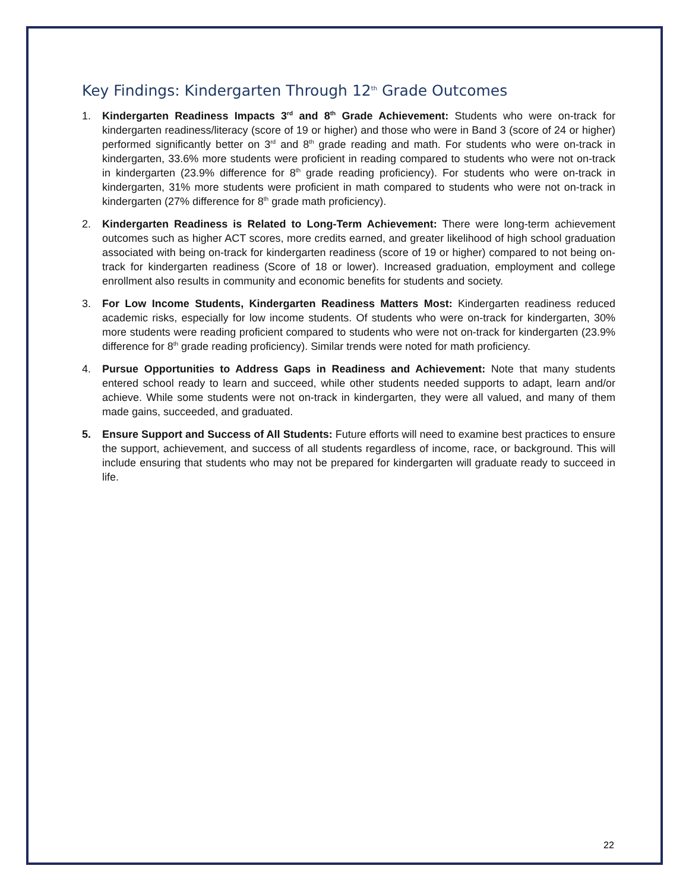Key Findings: Kindergarten Through 12<sup>th</sup> Grade Outcomes
1. Kindergarten Readiness Impacts 3<sup>rd</sup> and 8<sup>th</sup> Grade Achievement: Students who were on-track for kindergarten readiness/literacy (score of 19 or higher) and those who were in Band 3 (score of 24 or higher) performed significantly better on 3<sup>rd</sup> and 8<sup>th</sup> grade reading and math. For students who were on-track in kindergarten, 33.6% more students were proficient in reading compared to students who were not on-track in kindergarten (23.9% difference for 8<sup>th</sup> grade reading proficiency). For students who were on-track in kindergarten, 31% more students were proficient in math compared to students who were not on-track in kindergarten (27% difference for 8<sup>th</sup> grade math proficiency).
2. Kindergarten Readiness is Related to Long-Term Achievement: There were long-term achievement outcomes such as higher ACT scores, more credits earned, and greater likelihood of high school graduation associated with being on-track for kindergarten readiness (score of 19 or higher) compared to not being on-track for kindergarten readiness (Score of 18 or lower). Increased graduation, employment and college enrollment also results in community and economic benefits for students and society.
3. For Low Income Students, Kindergarten Readiness Matters Most: Kindergarten readiness reduced academic risks, especially for low income students. Of students who were on-track for kindergarten, 30% more students were reading proficient compared to students who were not on-track for kindergarten (23.9% difference for 8<sup>th</sup> grade reading proficiency). Similar trends were noted for math proficiency.
4. Pursue Opportunities to Address Gaps in Readiness and Achievement: Note that many students entered school ready to learn and succeed, while other students needed supports to adapt, learn and/or achieve. While some students were not on-track in kindergarten, they were all valued, and many of them made gains, succeeded, and graduated.
5. Ensure Support and Success of All Students: Future efforts will need to examine best practices to ensure the support, achievement, and success of all students regardless of income, race, or background. This will include ensuring that students who may not be prepared for kindergarten will graduate ready to succeed in life.
22